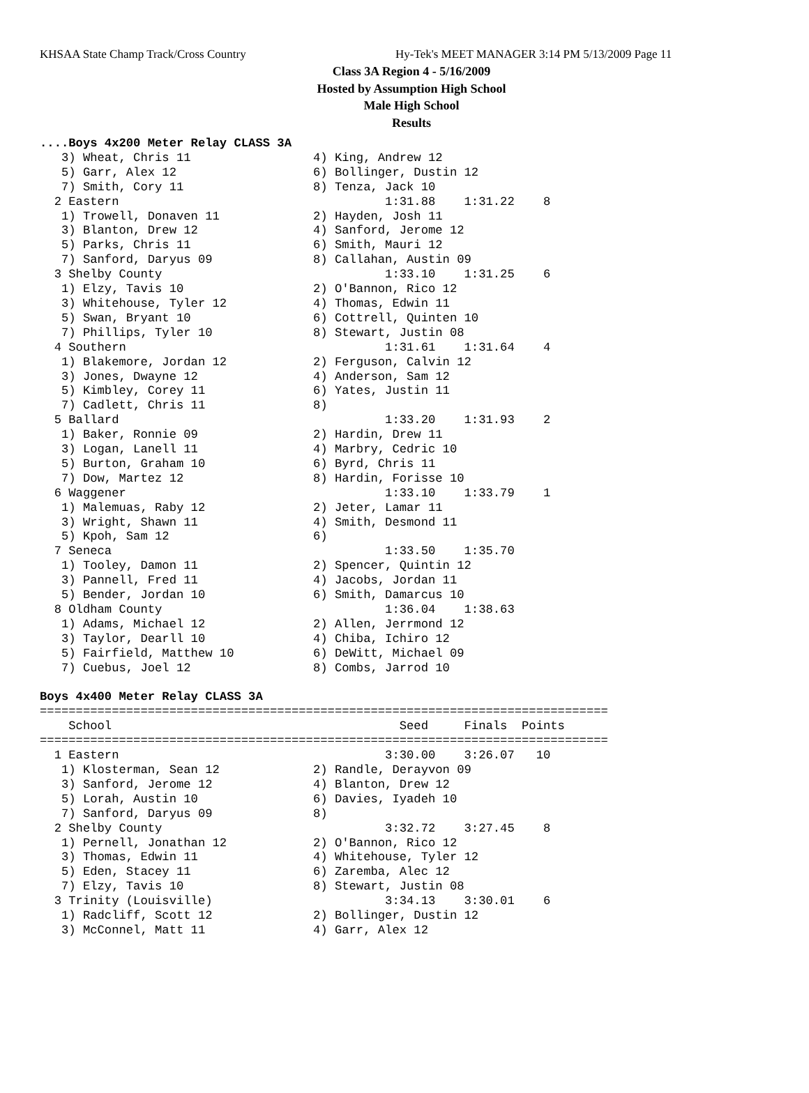KHSAA State Champ Track/Cross Country Hy-Tek's MEET MANAGER 3:14 PM 5/13/2009 Page 11
Class 3A Region 4 - 5/16/2009
Hosted by Assumption High School
Male High School
Results
....Boys 4x200 Meter Relay CLASS 3A
   3) Wheat, Chris 11                 4) King, Andrew 12
   5) Garr, Alex 12                   6) Bollinger, Dustin 12
   7) Smith, Cory 11                  8) Tenza, Jack 10
  2 Eastern                                     1:31.88    1:31.22    8
   1) Trowell, Donaven 11             2) Hayden, Josh 11
   3) Blanton, Drew 12                4) Sanford, Jerome 12
   5) Parks, Chris 11                 6) Smith, Mauri 12
   7) Sanford, Daryus 09              8) Callahan, Austin 09
  3 Shelby County                               1:33.10    1:31.25    6
   1) Elzy, Tavis 10                  2) O'Bannon, Rico 12
   3) Whitehouse, Tyler 12            4) Thomas, Edwin 11
   5) Swan, Bryant 10                 6) Cottrell, Quinten 10
   7) Phillips, Tyler 10              8) Stewart, Justin 08
  4 Southern                                    1:31.61    1:31.64    4
   1) Blakemore, Jordan 12            2) Ferguson, Calvin 12
   3) Jones, Dwayne 12                4) Anderson, Sam 12
   5) Kimbley, Corey 11               6) Yates, Justin 11
   7) Cadlett, Chris 11               8)
  5 Ballard                                     1:33.20    1:31.93    2
   1) Baker, Ronnie 09                2) Hardin, Drew 11
   3) Logan, Lanell 11                4) Marbry, Cedric 10
   5) Burton, Graham 10               6) Byrd, Chris 11
   7) Dow, Martez 12                  8) Hardin, Forisse 10
  6 Waggener                                    1:33.10    1:33.79    1
   1) Malemuas, Raby 12               2) Jeter, Lamar 11
   3) Wright, Shawn 11                4) Smith, Desmond 11
   5) Kpoh, Sam 12                    6)
  7 Seneca                                      1:33.50    1:35.70
   1) Tooley, Damon 11                2) Spencer, Quintin 12
   3) Pannell, Fred 11                4) Jacobs, Jordan 11
   5) Bender, Jordan 10               6) Smith, Damarcus 10
  8 Oldham County                               1:36.04    1:38.63
   1) Adams, Michael 12               2) Allen, Jerrmond 12
   3) Taylor, Dearll 10               4) Chiba, Ichiro 12
   5) Fairfield, Matthew 10           6) DeWitt, Michael 09
   7) Cuebus, Joel 12                 8) Combs, Jarrod 10

Boys 4x400 Meter Relay CLASS 3A
===============================================================================
    School                                        Seed     Finals  Points
===============================================================================
  1 Eastern                                     3:30.00    3:26.07   10
   1) Klosterman, Sean 12             2) Randle, Derayvon 09
   3) Sanford, Jerome 12              4) Blanton, Drew 12
   5) Lorah, Austin 10                6) Davies, Iyadeh 10
   7) Sanford, Daryus 09              8)
  2 Shelby County                               3:32.72    3:27.45    8
   1) Pernell, Jonathan 12            2) O'Bannon, Rico 12
   3) Thomas, Edwin 11                4) Whitehouse, Tyler 12
   5) Eden, Stacey 11                 6) Zaremba, Alec 12
   7) Elzy, Tavis 10                  8) Stewart, Justin 08
  3 Trinity (Louisville)                        3:34.13    3:30.01    6
   1) Radcliff, Scott 12              2) Bollinger, Dustin 12
   3) McConnel, Matt 11               4) Garr, Alex 12